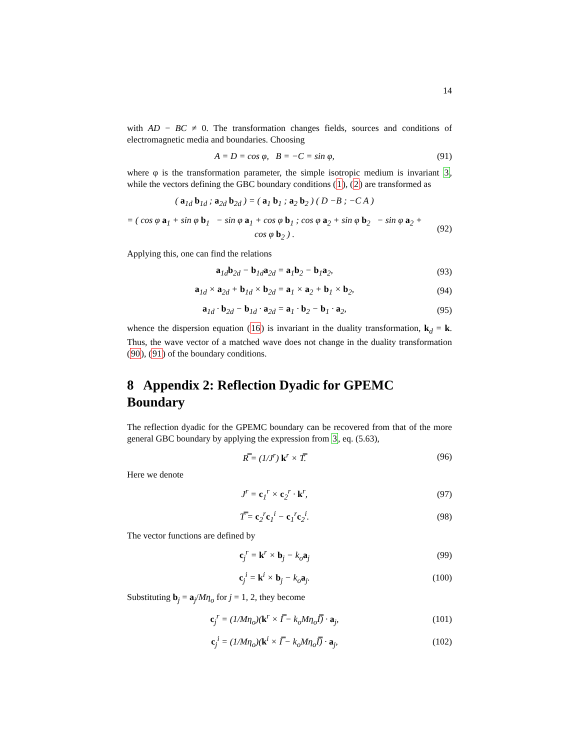14
with AD − BC ≠ 0. The transformation changes fields, sources and conditions of electromagnetic media and boundaries. Choosing
A = D = cos φ, B = −C = sin φ, (91)
where φ is the transformation parameter, the simple isotropic medium is invariant 3, while the vectors defining the GBC boundary conditions (1), (2) are transformed as
( a<sub>1d</sub> b<sub>1d</sub> ; a<sub>2d</sub> b<sub>2d</sub> ) = ( a<sub>1</sub> b<sub>1</sub> ; a<sub>2</sub> b<sub>2</sub> ) ( D −B ; −C A )
= ( cos φ a<sub>1</sub> + sin φ b<sub>1</sub> − sin φ a<sub>1</sub> + cos φ b<sub>1</sub> ; cos φ a<sub>2</sub> + sin φ b<sub>2</sub> − sin φ a<sub>2</sub> + cos φ b<sub>2</sub> ) . (92)
Applying this, one can find the relations
a<sub>1d</sub>b<sub>2d</sub> − b<sub>1d</sub>a<sub>2d</sub> = a<sub>1</sub>b<sub>2</sub> − b<sub>1</sub>a<sub>2</sub>, (93)
a<sub>1d</sub> × a<sub>2d</sub> + b<sub>1d</sub> × b<sub>2d</sub> = a<sub>1</sub> × a<sub>2</sub> + b<sub>1</sub> × b<sub>2</sub>, (94)
a<sub>1d</sub> · b<sub>2d</sub> − b<sub>1d</sub> · a<sub>2d</sub> = a<sub>1</sub> · b<sub>2</sub> − b<sub>1</sub> · a<sub>2</sub>, (95)
whence the dispersion equation (16) is invariant in the duality transformation, k<sub>d</sub> = k. Thus, the wave vector of a matched wave does not change in the duality transformation (90), (91) of the boundary conditions.
8 Appendix 2: Reflection Dyadic for GPEMC Boundary
The reflection dyadic for the GPEMC boundary can be recovered from that of the more general GBC boundary by applying the expression from 3, eq. (5.63),
R̿ = (1/J<sup>r</sup>) k<sup>r</sup> × T̿. (96)
Here we denote
J<sup>r</sup> = c<sub>1</sub><sup>r</sup> × c<sub>2</sub><sup>r</sup> · k<sup>r</sup>, (97)
T̿ = c<sub>2</sub><sup>r</sup>c<sub>1</sub><sup>i</sup> − c<sub>1</sub><sup>r</sup>c<sub>2</sub><sup>i</sup>. (98)
The vector functions are defined by
c<sub>j</sub><sup>r</sup> = k<sup>r</sup> × b<sub>j</sub> − k<sub>o</sub>a<sub>j</sub> (99)
c<sub>j</sub><sup>i</sup> = k<sup>i</sup> × b<sub>j</sub> − k<sub>o</sub>a<sub>j</sub>. (100)
Substituting b<sub>j</sub> = a<sub>j</sub>/Mη<sub>o</sub> for j = 1, 2, they become
c<sub>j</sub><sup>r</sup> = (1/Mη<sub>o</sub>)(k<sup>r</sup> × I̿ − k<sub>o</sub>Mη<sub>o</sub>I̿) · a<sub>j</sub>, (101)
c<sub>j</sub><sup>i</sup> = (1/Mη<sub>o</sub>)(k<sup>i</sup> × I̿ − k<sub>o</sub>Mη<sub>o</sub>I̿) · a<sub>j</sub>, (102)